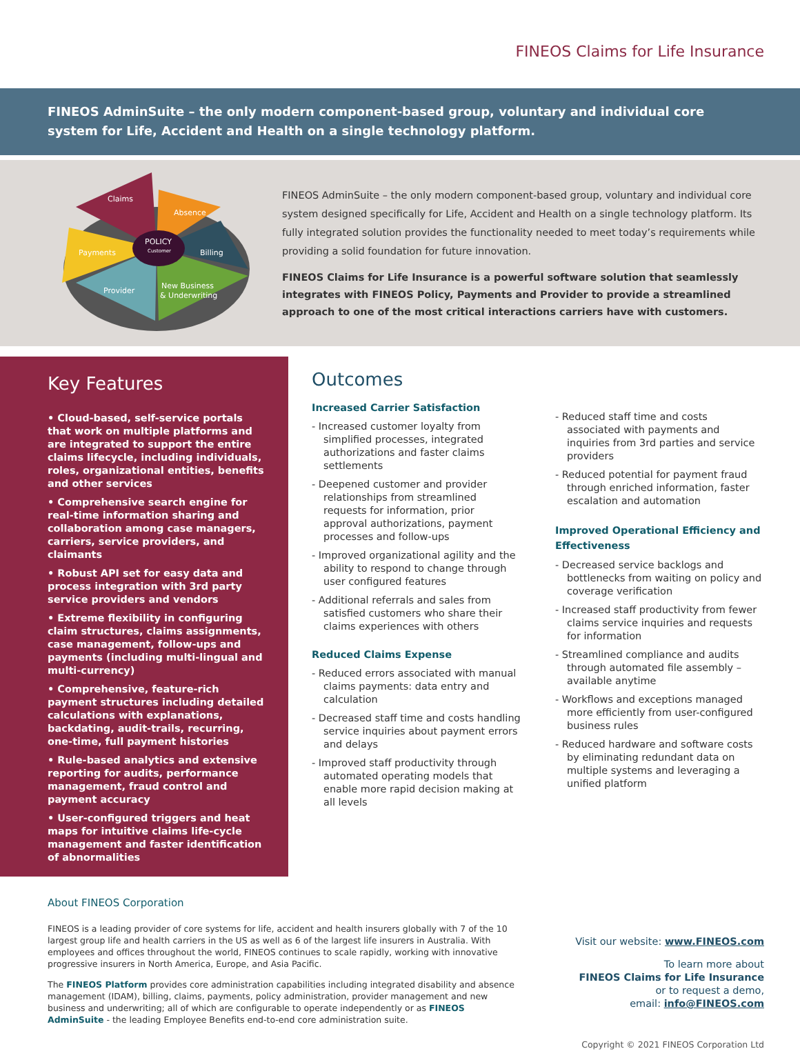FINEOS Claims for Life Insurance
FINEOS AdminSuite – the only modern component-based group, voluntary and individual core system for Life, Accident and Health on a single technology platform.
Claims
Absence
POLICY
Customer
Billing
Payments
Provider
New Business
& Underwriting
FINEOS AdminSuite – the only modern component-based group, voluntary and individual core system designed specifically for Life, Accident and Health on a single technology platform. Its fully integrated solution provides the functionality needed to meet today’s requirements while providing a solid foundation for future innovation.
FINEOS Claims for Life Insurance is a powerful software solution that seamlessly integrates with FINEOS Policy, Payments and Provider to provide a streamlined approach to one of the most critical interactions carriers have with customers.
Key Features
• Cloud-based, self-service portals that work on multiple platforms and are integrated to support the entire claims lifecycle, including individuals, roles, organizational entities, benefits and other services
• Comprehensive search engine for real-time information sharing and collaboration among case managers, carriers, service providers, and claimants
• Robust API set for easy data and process integration with 3rd party service providers and vendors
• Extreme flexibility in configuring claim structures, claims assignments, case management, follow-ups and payments (including multi-lingual and multi-currency)
• Comprehensive, feature-rich payment structures including detailed calculations with explanations, backdating, audit-trails, recurring, one-time, full payment histories
• Rule-based analytics and extensive reporting for audits, performance management, fraud control and payment accuracy
• User-configured triggers and heat maps for intuitive claims life-cycle management and faster identification of abnormalities
Outcomes
Increased Carrier Satisfaction
- Increased customer loyalty from simplified processes, integrated authorizations and faster claims settlements
- Deepened customer and provider relationships from streamlined requests for information, prior approval authorizations, payment processes and follow-ups
- Improved organizational agility and the ability to respond to change through user configured features
- Additional referrals and sales from satisfied customers who share their claims experiences with others
Reduced Claims Expense
- Reduced errors associated with manual claims payments: data entry and calculation
- Decreased staff time and costs handling service inquiries about payment errors and delays
- Improved staff productivity through automated operating models that enable more rapid decision making at all levels
- Reduced staff time and costs associated with payments and inquiries from 3rd parties and service providers
- Reduced potential for payment fraud through enriched information, faster escalation and automation
Improved Operational Efficiency and Effectiveness
- Decreased service backlogs and bottlenecks from waiting on policy and coverage verification
- Increased staff productivity from fewer claims service inquiries and requests for information
- Streamlined compliance and audits through automated file assembly – available anytime
- Workflows and exceptions managed more efficiently from user-configured business rules
- Reduced hardware and software costs by eliminating redundant data on multiple systems and leveraging a unified platform
About FINEOS Corporation
FINEOS is a leading provider of core systems for life, accident and health insurers globally with 7 of the 10 largest group life and health carriers in the US as well as 6 of the largest life insurers in Australia. With employees and offices throughout the world, FINEOS continues to scale rapidly, working with innovative progressive insurers in North America, Europe, and Asia Pacific.
The FINEOS Platform provides core administration capabilities including integrated disability and absence management (IDAM), billing, claims, payments, policy administration, provider management and new business and underwriting; all of which are configurable to operate independently or as FINEOS AdminSuite - the leading Employee Benefits end-to-end core administration suite.
Visit our website: www.FINEOS.com
To learn more about
FINEOS Claims for Life Insurance
or to request a demo,
email: info@FINEOS.com
Copyright © 2021 FINEOS Corporation Ltd